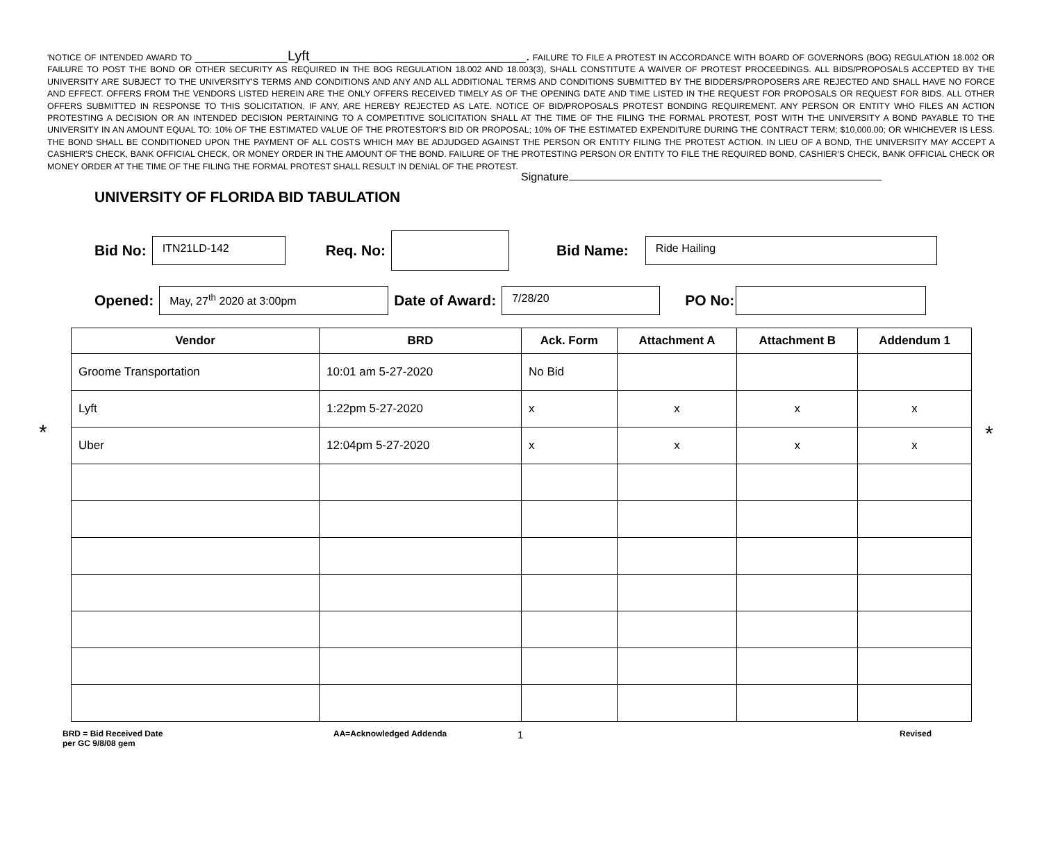'NOTICE OF INTENDED AWARD TO ____________Lyft____________________________. FAILURE TO FILE A PROTEST IN ACCORDANCE WITH BOARD OF GOVERNORS (BOG) REGULATION 18.002 OR FAILURE TO POST THE BOND OR OTHER SECURITY AS REQUIRED IN THE BOG REGULATION 18.002 AND 18.003(3), SHALL CONSTITUTE A WAIVER OF PROTEST PROCEEDINGS. ALL BIDS/PROPOSALS ACCEPTED BY THE UNIVERSITY ARE SUBJECT TO THE UNIVERSITY'S TERMS AND CONDITIONS AND ANY AND ALL ADDITIONAL TERMS AND CONDITIONS SUBMITTED BY THE BIDDERS/PROPOSERS ARE REJECTED AND SHALL HAVE NO FORCE AND EFFECT. OFFERS FROM THE VENDORS LISTED HEREIN ARE THE ONLY OFFERS RECEIVED TIMELY AS OF THE OPENING DATE AND TIME LISTED IN THE REQUEST FOR PROPOSALS OR REQUEST FOR BIDS. ALL OTHER OFFERS SUBMITTED IN RESPONSE TO THIS SOLICITATION, IF ANY, ARE HEREBY REJECTED AS LATE. NOTICE OF BID/PROPOSALS PROTEST BONDING REQUIREMENT. ANY PERSON OR ENTITY WHO FILES AN ACTION PROTESTING A DECISION OR AN INTENDED DECISION PERTAINING TO A COMPETITIVE SOLICITATION SHALL AT THE TIME OF THE FILING THE FORMAL PROTEST, POST WITH THE UNIVERSITY A BOND PAYABLE TO THE UNIVERSITY IN AN AMOUNT EQUAL TO: 10% OF THE ESTIMATED VALUE OF THE PROTESTOR'S BID OR PROPOSAL; 10% OF THE ESTIMATED EXPENDITURE DURING THE CONTRACT TERM; $10,000.00; OR WHICHEVER IS LESS. THE BOND SHALL BE CONDITIONED UPON THE PAYMENT OF ALL COSTS WHICH MAY BE ADJUDGED AGAINST THE PERSON OR ENTITY FILING THE PROTEST ACTION. IN LIEU OF A BOND, THE UNIVERSITY MAY ACCEPT A CASHIER'S CHECK, BANK OFFICIAL CHECK, OR MONEY ORDER IN THE AMOUNT OF THE BOND. FAILURE OF THE PROTESTING PERSON OR ENTITY TO FILE THE REQUIRED BOND, CASHIER'S CHECK, BANK OFFICIAL CHECK OR MONEY ORDER AT THE TIME OF THE FILING THE FORMAL PROTEST SHALL RESULT IN DENIAL OF THE PROTEST.
Signature
UNIVERSITY OF FLORIDA BID TABULATION
Bid No:
ITN21LD-142
Req. No: Bid Name:
Ride Hailing
Opened:
May, 27<sup>th</sup> 2020 at 3:00pm
Date of Award:
7/28/20
PO No:
* *
| Vendor | BRD | Ack. Form | Attachment A | Attachment B | Addendum 1 |
| --- | --- | --- | --- | --- | --- |
| Groome Transportation | 10:01 am 5-27-2020 | No Bid | | | |
| Lyft | 1:22pm 5-27-2020 | x | x | x | x |
| Uber | 12:04pm 5-27-2020 | x | x | x | x |
BRD = Bid Received Date
per GC 9/8/08 gem
AA=Acknowledged Addenda
1
Revised